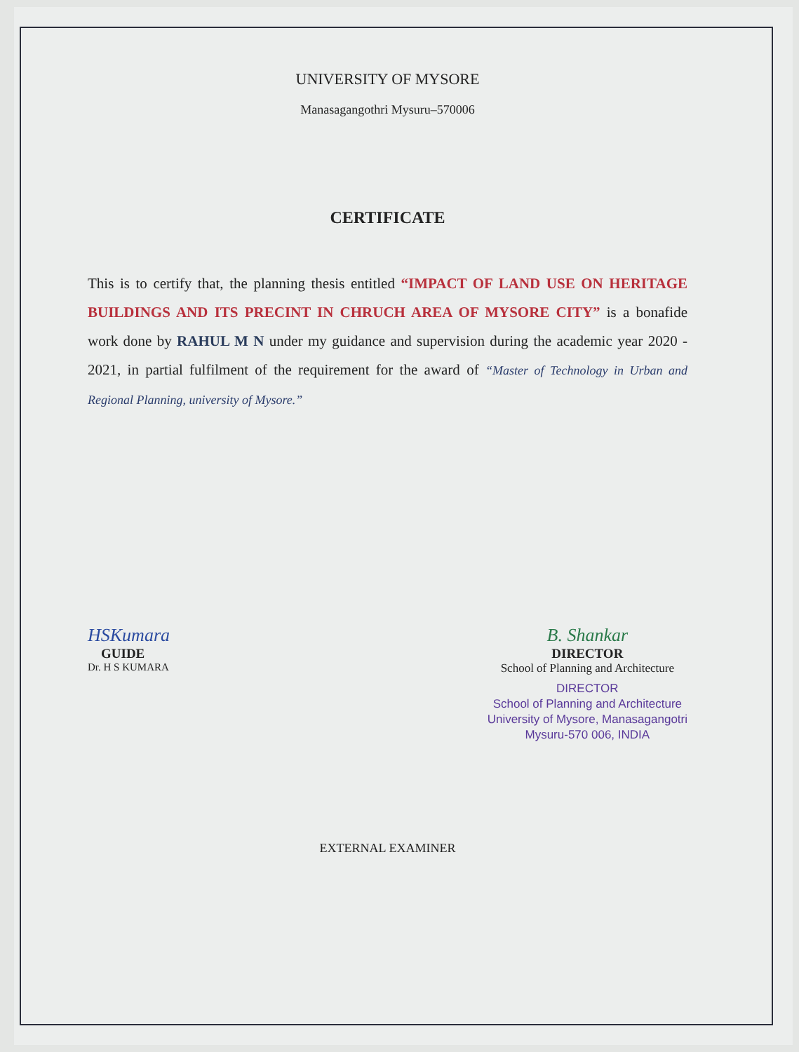UNIVERSITY OF MYSORE
Manasagangothri Mysuru–570006
CERTIFICATE
This is to certify that, the planning thesis entitled “IMPACT OF LAND USE ON HERITAGE BUILDINGS AND ITS PRECINT IN CHRUCH AREA OF MYSORE CITY” is a bonafide work done by RAHUL M N under my guidance and supervision during the academic year 2020 - 2021, in partial fulfilment of the requirement for the award of “Master of Technology in Urban and Regional Planning, university of Mysore.”
HSKumara
GUIDE
Dr. H S KUMARA
B. Shankar
DIRECTOR
School of Planning and Architecture
DIRECTOR
School of Planning and Architecture
University of Mysore, Manasagangotri
Mysuru-570 006, INDIA
EXTERNAL EXAMINER